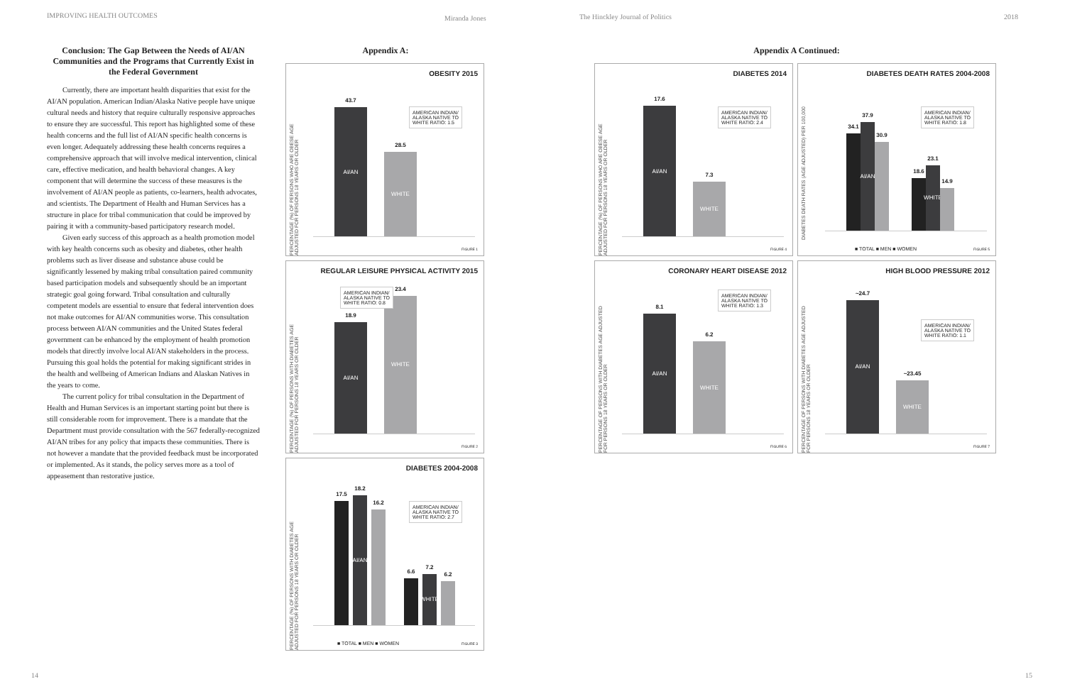IMPROVING HEALTH OUTCOMES Miranda Jones
The Hinckley Journal of Politics
2018
Conclusion: The Gap Between the Needs of AI/AN Communities and the Programs that Currently Exist in the Federal Government
Currently, there are important health disparities that exist for the AI/AN population. American Indian/Alaska Native people have unique cultural needs and history that require culturally responsive approaches to ensure they are successful. This report has highlighted some of these health concerns and the full list of AI/AN specific health concerns is even longer. Adequately addressing these health concerns requires a comprehensive approach that will involve medical intervention, clinical care, effective medication, and health behavioral changes. A key component that will determine the success of these measures is the involvement of AI/AN people as patients, co-learners, health advocates, and scientists. The Department of Health and Human Services has a structure in place for tribal communication that could be improved by pairing it with a community-based participatory research model.
Given early success of this approach as a health promotion model with key health concerns such as obesity and diabetes, other health problems such as liver disease and substance abuse could be significantly lessened by making tribal consultation paired community based participation models and subsequently should be an important strategic goal going forward. Tribal consultation and culturally competent models are essential to ensure that federal intervention does not make outcomes for AI/AN communities worse. This consultation process between AI/AN communities and the United States federal government can be enhanced by the employment of health promotion models that directly involve local AI/AN stakeholders in the process. Pursuing this goal holds the potential for making significant strides in the health and wellbeing of American Indians and Alaskan Natives in the years to come.
The current policy for tribal consultation in the Department of Health and Human Services is an important starting point but there is still considerable room for improvement. There is a mandate that the Department must provide consultation with the 567 federally-recognized AI/AN tribes for any policy that impacts these communities. There is not however a mandate that the provided feedback must be incorporated or implemented. As it stands, the policy serves more as a tool of appeasement than restorative justice.
Appendix A:
OBESITY 2015
PERCENTAGE (%) OF PERSONS WHO ARE OBESE AGE ADJUSTED FOR PERSONS 18 YEARS OR OLDER
43.7
AI/AN
28.5
WHITE
AMERICAN INDIAN/
ALASKA NATIVE TO
WHITE RATIO: 1.5
FIGURE 1
REGULAR LEISURE PHYSICAL ACTIVITY 2015
PERCENTAGE (%) OF PERSONS WITH DIABETES AGE ADJUSTED FOR PERSONS 18 YEARS OR OLDER
18.9
AI/AN
23.4
WHITE
AMERICAN INDIAN/
ALASKA NATIVE TO
WHITE RATIO: 0.8
FIGURE 2
DIABETES 2004-2008
PERCENTAGE (%) OF PERSONS WITH DIABETES AGE ADJUSTED FOR PERSONS 18 YEARS OR OLDER
17.5
18.2
AI/AN
16.2
6.6
7.2
WHITE
6.2
AMERICAN INDIAN/
ALASKA NATIVE TO
WHITE RATIO: 2.7
■ TOTAL ■ MEN ■ WOMEN FIGURE 3
Appendix A Continued:
DIABETES 2014
PERCENTAGE (%) OF PERSONS WHO ARE OBESE AGE ADJUSTED FOR PERSONS 18 YEARS OR OLDER
17.6
AI/AN
7.3
WHITE
AMERICAN INDIAN/
ALASKA NATIVE TO
WHITE RATIO: 2.4
FIGURE 4
DIABETES DEATH RATES 2004-2008
DIABETES DEATH RATES (AGE ADJUSTED) PER 100,000
34.1
37.9
AI/AN
30.9
18.6
23.1
WHITE
14.9
AMERICAN INDIAN/
ALASKA NATIVE TO
WHITE RATIO: 1.8
■ TOTAL ■ MEN ■ WOMEN FIGURE 5
CORONARY HEART DISEASE 2012
PERCENTAGE OF PERSONS WITH DIABETES AGE ADJUSTED FOR PERSONS 18 YEARS OR OLDER
8.1
AI/AN
6.2
WHITE
AMERICAN INDIAN/
ALASKA NATIVE TO
WHITE RATIO: 1.3
FIGURE 6
HIGH BLOOD PRESSURE 2012
PERCENTAGE OF PERSONS WITH DIABETES AGE ADJUSTED FOR PERSONS 18 YEARS OR OLDER
~24.7
AI/AN
~23.45
WHITE
AMERICAN INDIAN/
ALASKA NATIVE TO
WHITE RATIO: 1.1
FIGURE 7
14 15